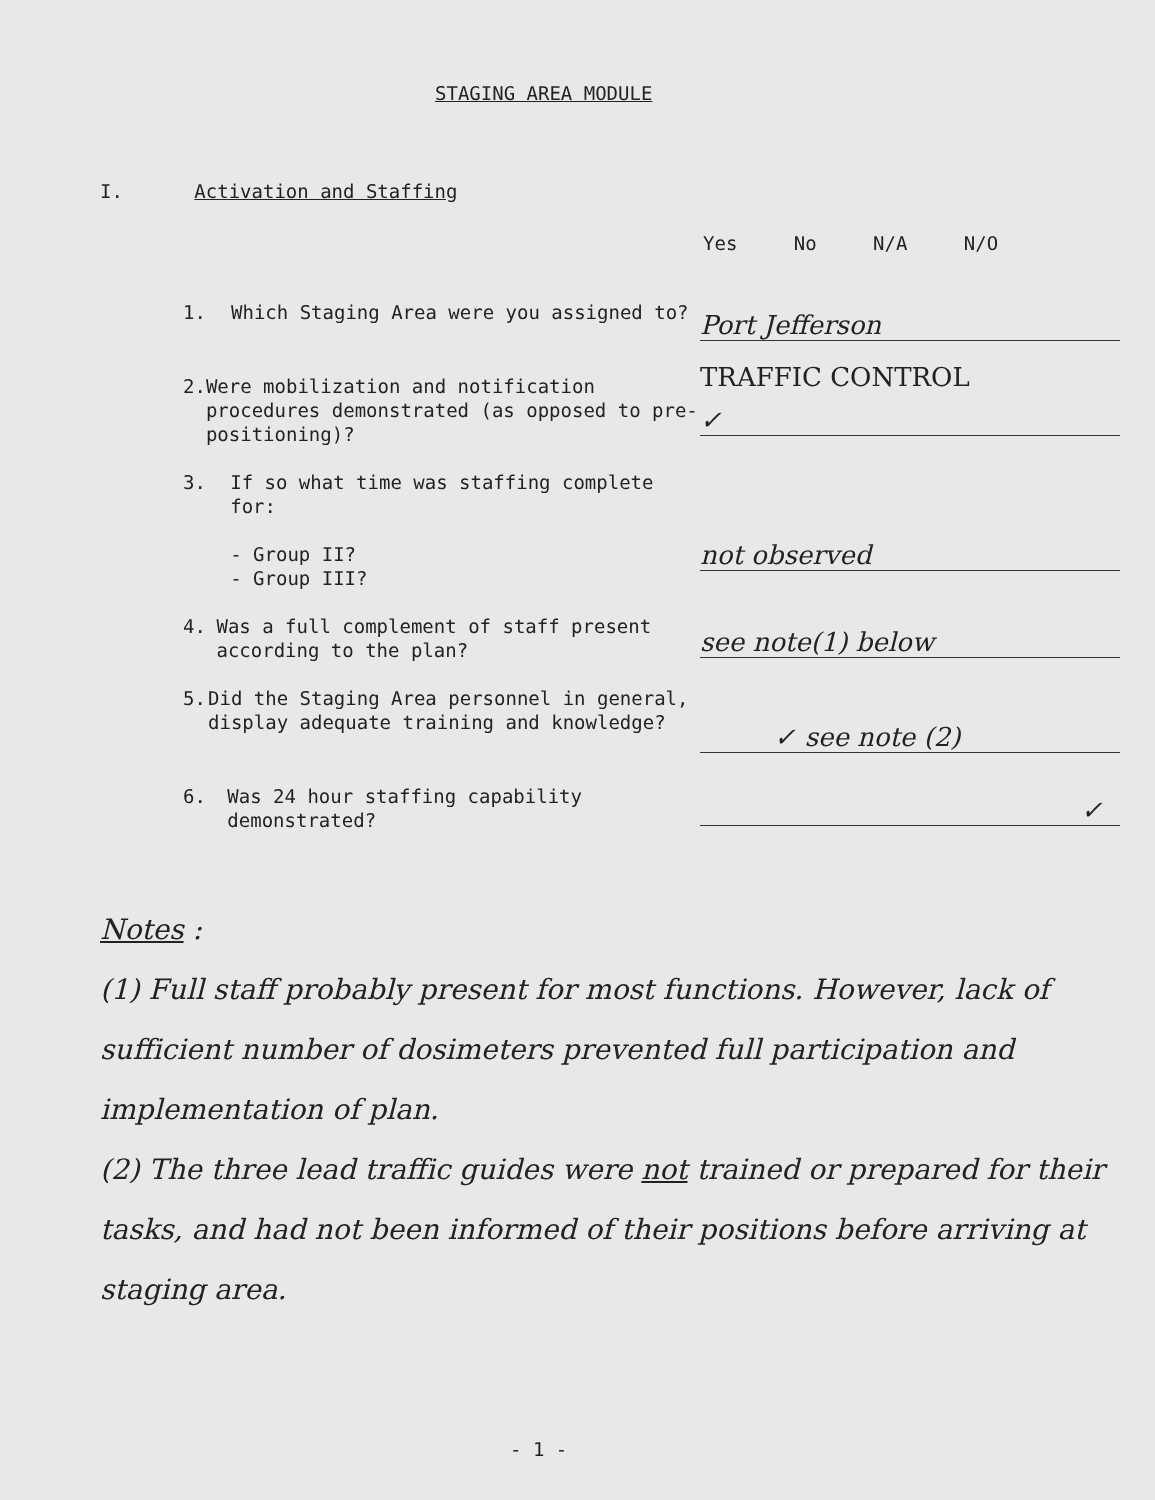STAGING AREA MODULE
I. Activation and Staffing
Yes No N/A N/O
1. Which Staging Area were you assigned to? Port Jefferson
TRAFFIC CONTROL
2. Were mobilization and notification procedures demonstrated (as opposed to pre-positioning)?
✓
3. If so what time was staffing complete for:
- Group II?
- Group III?
not observed
4. Was a full complement of staff present according to the plan?
see note(1) below
5. Did the Staging Area personnel in general, display adequate training and knowledge?
✓ see note (2)
6. Was 24 hour staffing capability demonstrated?
✓
Notes :
(1) Full staff probably present for most functions. However, lack of sufficient number of dosimeters prevented full participation and implementation of plan.
(2) The three lead traffic guides were not trained or prepared for their tasks, and had not been informed of their positions before arriving at staging area.
- 1 -